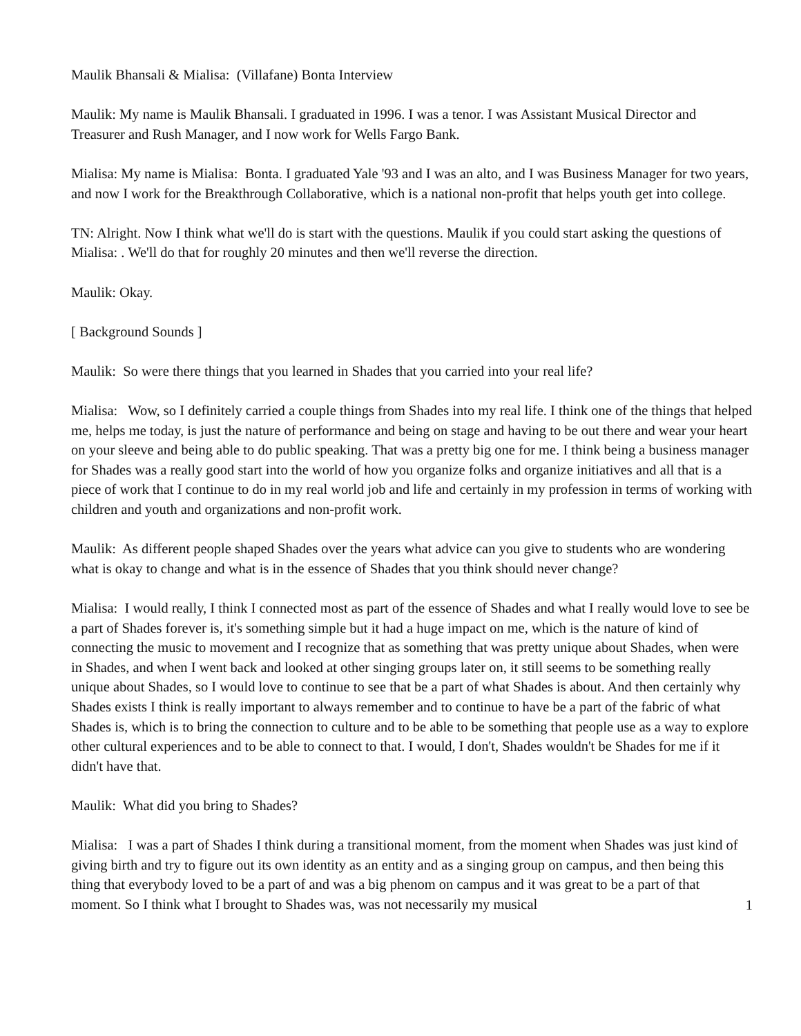Maulik Bhansali & Mialisa: (Villafane) Bonta Interview
Maulik: My name is Maulik Bhansali. I graduated in 1996. I was a tenor. I was Assistant Musical Director and Treasurer and Rush Manager, and I now work for Wells Fargo Bank.
Mialisa: My name is Mialisa: Bonta. I graduated Yale '93 and I was an alto, and I was Business Manager for two years, and now I work for the Breakthrough Collaborative, which is a national non-profit that helps youth get into college.
TN: Alright. Now I think what we'll do is start with the questions. Maulik if you could start asking the questions of Mialisa: . We'll do that for roughly 20 minutes and then we'll reverse the direction.
Maulik: Okay.
[ Background Sounds ]
Maulik: So were there things that you learned in Shades that you carried into your real life?
Mialisa: Wow, so I definitely carried a couple things from Shades into my real life. I think one of the things that helped me, helps me today, is just the nature of performance and being on stage and having to be out there and wear your heart on your sleeve and being able to do public speaking. That was a pretty big one for me. I think being a business manager for Shades was a really good start into the world of how you organize folks and organize initiatives and all that is a piece of work that I continue to do in my real world job and life and certainly in my profession in terms of working with children and youth and organizations and non-profit work.
Maulik: As different people shaped Shades over the years what advice can you give to students who are wondering what is okay to change and what is in the essence of Shades that you think should never change?
Mialisa: I would really, I think I connected most as part of the essence of Shades and what I really would love to see be a part of Shades forever is, it's something simple but it had a huge impact on me, which is the nature of kind of connecting the music to movement and I recognize that as something that was pretty unique about Shades, when were in Shades, and when I went back and looked at other singing groups later on, it still seems to be something really unique about Shades, so I would love to continue to see that be a part of what Shades is about. And then certainly why Shades exists I think is really important to always remember and to continue to have be a part of the fabric of what Shades is, which is to bring the connection to culture and to be able to be something that people use as a way to explore other cultural experiences and to be able to connect to that. I would, I don't, Shades wouldn't be Shades for me if it didn't have that.
Maulik: What did you bring to Shades?
Mialisa: I was a part of Shades I think during a transitional moment, from the moment when Shades was just kind of giving birth and try to figure out its own identity as an entity and as a singing group on campus, and then being this thing that everybody loved to be a part of and was a big phenom on campus and it was great to be a part of that moment. So I think what I brought to Shades was, was not necessarily my musical
1